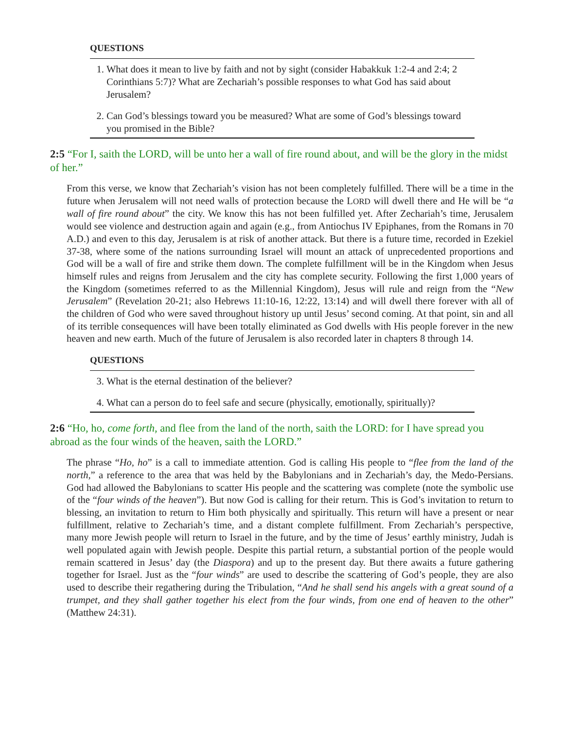QUESTIONS
1. What does it mean to live by faith and not by sight (consider Habakkuk 1:2-4 and 2:4; 2 Corinthians 5:7)? What are Zechariah’s possible responses to what God has said about Jerusalem?
2. Can God’s blessings toward you be measured? What are some of God’s blessings toward you promised in the Bible?
2:5 “For I, saith the LORD, will be unto her a wall of fire round about, and will be the glory in the midst of her.”
From this verse, we know that Zechariah’s vision has not been completely fulfilled. There will be a time in the future when Jerusalem will not need walls of protection because the LORD will dwell there and He will be “a wall of fire round about” the city. We know this has not been fulfilled yet. After Zechariah’s time, Jerusalem would see violence and destruction again and again (e.g., from Antiochus IV Epiphanes, from the Romans in 70 A.D.) and even to this day, Jerusalem is at risk of another attack. But there is a future time, recorded in Ezekiel 37-38, where some of the nations surrounding Israel will mount an attack of unprecedented proportions and God will be a wall of fire and strike them down. The complete fulfillment will be in the Kingdom when Jesus himself rules and reigns from Jerusalem and the city has complete security. Following the first 1,000 years of the Kingdom (sometimes referred to as the Millennial Kingdom), Jesus will rule and reign from the “New Jerusalem” (Revelation 20-21; also Hebrews 11:10-16, 12:22, 13:14) and will dwell there forever with all of the children of God who were saved throughout history up until Jesus’ second coming. At that point, sin and all of its terrible consequences will have been totally eliminated as God dwells with His people forever in the new heaven and new earth. Much of the future of Jerusalem is also recorded later in chapters 8 through 14.
QUESTIONS
3. What is the eternal destination of the believer?
4. What can a person do to feel safe and secure (physically, emotionally, spiritually)?
2:6 “Ho, ho, come forth, and flee from the land of the north, saith the LORD: for I have spread you abroad as the four winds of the heaven, saith the LORD.”
The phrase “Ho, ho” is a call to immediate attention. God is calling His people to “flee from the land of the north,” a reference to the area that was held by the Babylonians and in Zechariah’s day, the Medo-Persians. God had allowed the Babylonians to scatter His people and the scattering was complete (note the symbolic use of the “four winds of the heaven”). But now God is calling for their return. This is God’s invitation to return to blessing, an invitation to return to Him both physically and spiritually. This return will have a present or near fulfillment, relative to Zechariah’s time, and a distant complete fulfillment. From Zechariah’s perspective, many more Jewish people will return to Israel in the future, and by the time of Jesus’ earthly ministry, Judah is well populated again with Jewish people. Despite this partial return, a substantial portion of the people would remain scattered in Jesus’ day (the Diaspora) and up to the present day. But there awaits a future gathering together for Israel. Just as the “four winds” are used to describe the scattering of God’s people, they are also used to describe their regathering during the Tribulation, “And he shall send his angels with a great sound of a trumpet, and they shall gather together his elect from the four winds, from one end of heaven to the other” (Matthew 24:31).